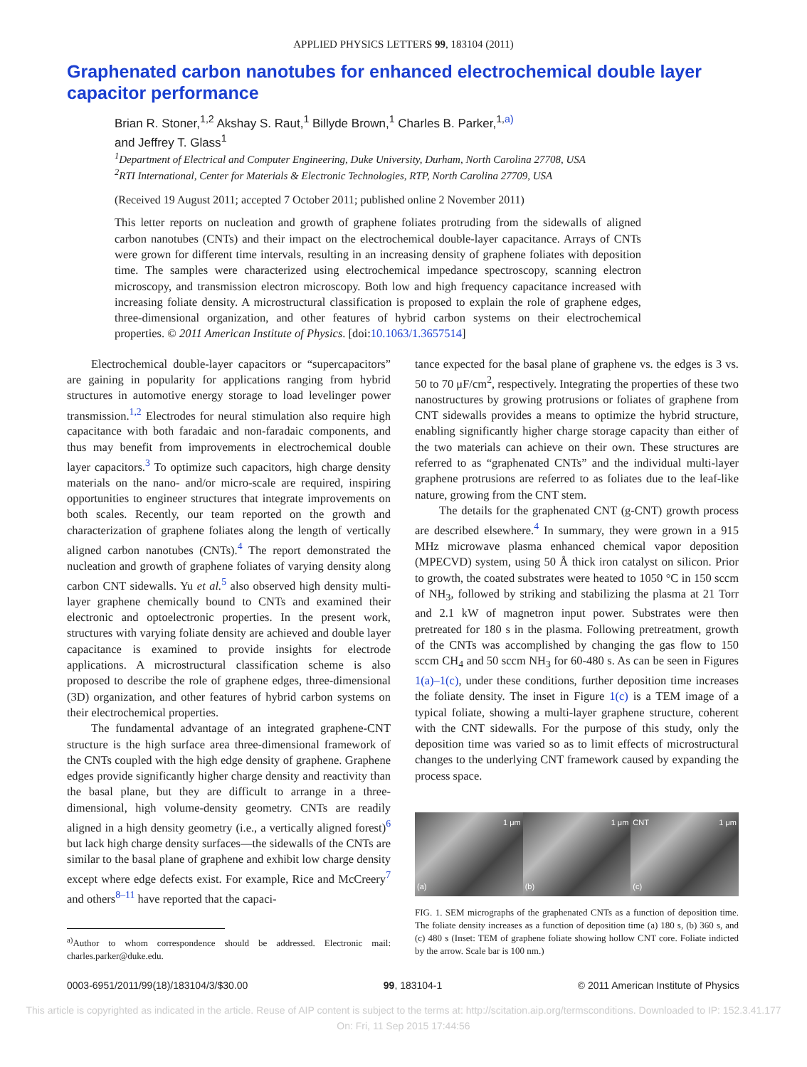APPLIED PHYSICS LETTERS 99, 183104 (2011)
Graphenated carbon nanotubes for enhanced electrochemical double layer capacitor performance
Brian R. Stoner,<sup>1,2</sup> Akshay S. Raut,<sup>1</sup> Billyde Brown,<sup>1</sup> Charles B. Parker,<sup>1,a)</sup>
and Jeffrey T. Glass<sup>1</sup>
<sup>1</sup> Department of Electrical and Computer Engineering, Duke University, Durham, North Carolina 27708, USA
<sup>2</sup> RTI International, Center for Materials & Electronic Technologies, RTP, North Carolina 27709, USA
(Received 19 August 2011; accepted 7 October 2011; published online 2 November 2011)
This letter reports on nucleation and growth of graphene foliates protruding from the sidewalls of aligned carbon nanotubes (CNTs) and their impact on the electrochemical double-layer capacitance. Arrays of CNTs were grown for different time intervals, resulting in an increasing density of graphene foliates with deposition time. The samples were characterized using electrochemical impedance spectroscopy, scanning electron microscopy, and transmission electron microscopy. Both low and high frequency capacitance increased with increasing foliate density. A microstructural classification is proposed to explain the role of graphene edges, three-dimensional organization, and other features of hybrid carbon systems on their electrochemical properties. © 2011 American Institute of Physics. [doi:10.1063/1.3657514]
Electrochemical double-layer capacitors or “supercapacitors” are gaining in popularity for applications ranging from hybrid structures in automotive energy storage to load levelinger power transmission.<sup>1,2</sup> Electrodes for neural stimulation also require high capacitance with both faradaic and non-faradaic components, and thus may benefit from improvements in electrochemical double layer capacitors.<sup>3</sup> To optimize such capacitors, high charge density materials on the nano- and/or micro-scale are required, inspiring opportunities to engineer structures that integrate improvements on both scales. Recently, our team reported on the growth and characterization of graphene foliates along the length of vertically aligned carbon nanotubes (CNTs).<sup>4</sup> The report demonstrated the nucleation and growth of graphene foliates of varying density along carbon CNT sidewalls. Yu et al.<sup>5</sup> also observed high density multi-layer graphene chemically bound to CNTs and examined their electronic and optoelectronic properties. In the present work, structures with varying foliate density are achieved and double layer capacitance is examined to provide insights for electrode applications. A microstructural classification scheme is also proposed to describe the role of graphene edges, three-dimensional (3D) organization, and other features of hybrid carbon systems on their electrochemical properties.
The fundamental advantage of an integrated graphene-CNT structure is the high surface area three-dimensional framework of the CNTs coupled with the high edge density of graphene. Graphene edges provide significantly higher charge density and reactivity than the basal plane, but they are difficult to arrange in a three-dimensional, high volume-density geometry. CNTs are readily aligned in a high density geometry (i.e., a vertically aligned forest)<sup>6</sup> but lack high charge density surfaces—the sidewalls of the CNTs are similar to the basal plane of graphene and exhibit low charge density except where edge defects exist. For example, Rice and McCreery<sup>7</sup> and others<sup>8–11</sup> have reported that the capaci-
<sup>a)</sup> Author to whom correspondence should be addressed. Electronic mail: charles.parker@duke.edu.
tance expected for the basal plane of graphene vs. the edges is 3 vs. 50 to 70 μF/cm<sup>2</sup>, respectively. Integrating the properties of these two nanostructures by growing protrusions or foliates of graphene from CNT sidewalls provides a means to optimize the hybrid structure, enabling significantly higher charge storage capacity than either of the two materials can achieve on their own. These structures are referred to as “graphenated CNTs” and the individual multi-layer graphene protrusions are referred to as foliates due to the leaf-like nature, growing from the CNT stem.
The details for the graphenated CNT (g-CNT) growth process are described elsewhere.<sup>4</sup> In summary, they were grown in a 915 MHz microwave plasma enhanced chemical vapor deposition (MPECVD) system, using 50 Å thick iron catalyst on silicon. Prior to growth, the coated substrates were heated to 1050 °C in 150 sccm of NH<sub>3</sub>, followed by striking and stabilizing the plasma at 21 Torr and 2.1 kW of magnetron input power. Substrates were then pretreated for 180 s in the plasma. Following pretreatment, growth of the CNTs was accomplished by changing the gas flow to 150 sccm CH<sub>4</sub> and 50 sccm NH<sub>3</sub> for 60-480 s. As can be seen in Figures 1(a)–1(c), under these conditions, further deposition time increases the foliate density. The inset in Figure 1(c) is a TEM image of a typical foliate, showing a multi-layer graphene structure, coherent with the CNT sidewalls. For the purpose of this study, only the deposition time was varied so as to limit effects of microstructural changes to the underlying CNT framework caused by expanding the process space.
1 μm
(a)
1 μm
(b)
CNT 1 μm
(c)
FIG. 1. SEM micrographs of the graphenated CNTs as a function of deposition time. The foliate density increases as a function of deposition time (a) 180 s, (b) 360 s, and (c) 480 s (Inset: TEM of graphene foliate showing hollow CNT core. Foliate indicted by the arrow. Scale bar is 100 nm.)
0003-6951/2011/99(18)/183104/3/$30.00 99, 183104-1 © 2011 American Institute of Physics
This article is copyrighted as indicated in the article. Reuse of AIP content is subject to the terms at: http://scitation.aip.org/termsconditions. Downloaded to IP: 152.3.41.177
On: Fri, 11 Sep 2015 17:44:56